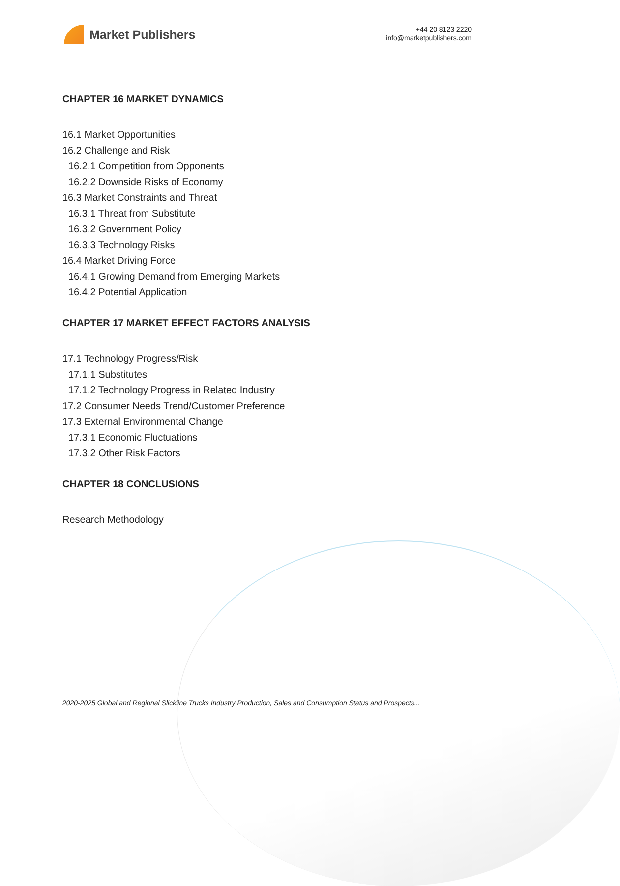Market Publishers
+44 20 8123 2220
info@marketpublishers.com
CHAPTER 16 MARKET DYNAMICS
16.1 Market Opportunities
16.2 Challenge and Risk
16.2.1 Competition from Opponents
16.2.2 Downside Risks of Economy
16.3 Market Constraints and Threat
16.3.1 Threat from Substitute
16.3.2 Government Policy
16.3.3 Technology Risks
16.4 Market Driving Force
16.4.1 Growing Demand from Emerging Markets
16.4.2 Potential Application
CHAPTER 17 MARKET EFFECT FACTORS ANALYSIS
17.1 Technology Progress/Risk
17.1.1 Substitutes
17.1.2 Technology Progress in Related Industry
17.2 Consumer Needs Trend/Customer Preference
17.3 External Environmental Change
17.3.1 Economic Fluctuations
17.3.2 Other Risk Factors
CHAPTER 18 CONCLUSIONS
Research Methodology
2020-2025 Global and Regional Slickline Trucks Industry Production, Sales and Consumption Status and Prospects...